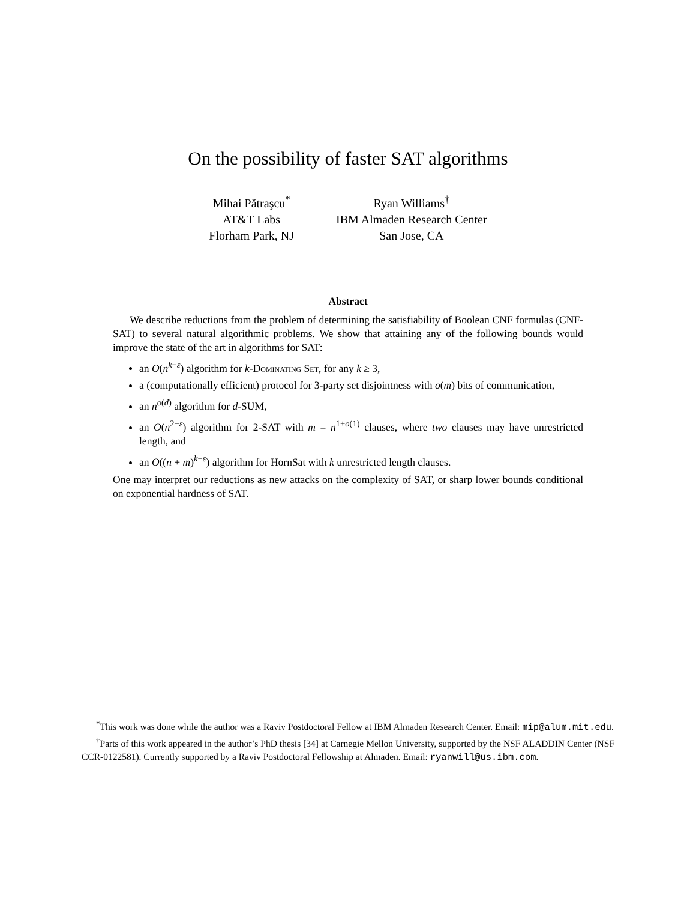On the possibility of faster SAT algorithms
Mihai Pătraşcu<sup>*</sup>
AT&T Labs
Florham Park, NJ
Ryan Williams<sup>†</sup>
IBM Almaden Research Center
San Jose, CA
Abstract
We describe reductions from the problem of determining the satisfiability of Boolean CNF formulas (CNF-SAT) to several natural algorithmic problems. We show that attaining any of the following bounds would improve the state of the art in algorithms for SAT:
an O(n<sup>k−ε</sup>) algorithm for k-Dominating Set, for any k ≥ 3,
a (computationally efficient) protocol for 3-party set disjointness with o(m) bits of communication,
an n<sup>o(d)</sup> algorithm for d-SUM,
an O(n<sup>2−ε</sup>) algorithm for 2-SAT with m = n<sup>1+o(1)</sup> clauses, where two clauses may have unrestricted length, and
an O((n + m)<sup>k−ε</sup>) algorithm for HornSat with k unrestricted length clauses.
One may interpret our reductions as new attacks on the complexity of SAT, or sharp lower bounds conditional on exponential hardness of SAT.
<sup>*</sup> This work was done while the author was a Raviv Postdoctoral Fellow at IBM Almaden Research Center. Email: mip@alum.mit.edu.
<sup>†</sup> Parts of this work appeared in the author’s PhD thesis [34] at Carnegie Mellon University, supported by the NSF ALADDIN Center (NSF CCR-0122581). Currently supported by a Raviv Postdoctoral Fellowship at Almaden. Email: ryanwill@us.ibm.com.